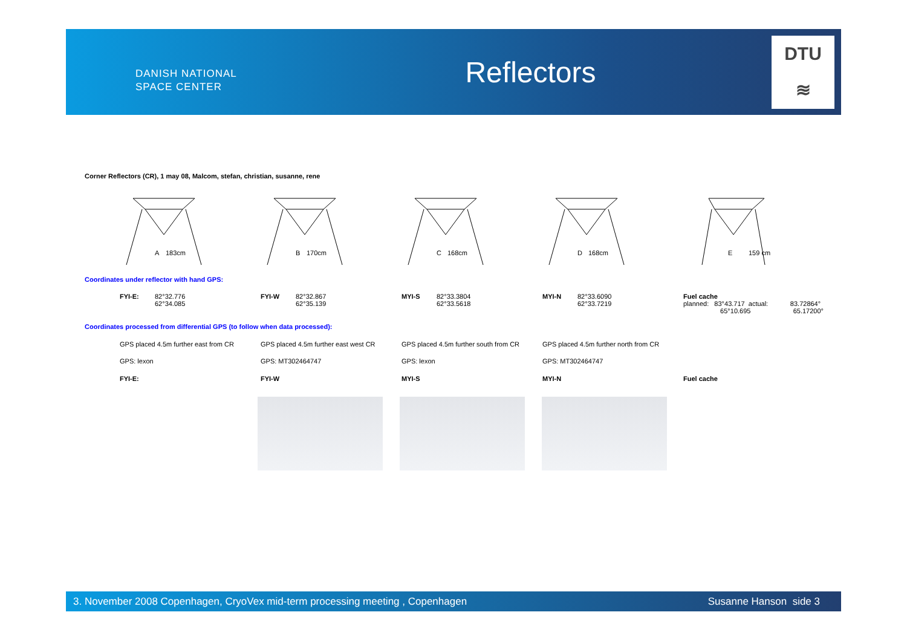DANISH NATIONAL
SPACE CENTER
Reflectors
DTU
≋
Corner Reflectors (CR), 1 may 08, Malcom, stefan, christian, susanne, rene
A
183cm
B
170cm
C
168cm
D
168cm
E
159 cm
Coordinates under reflector with hand GPS:
| FYI-E: | 82°32.776 62°34.085 | FYI-W | 82°32.867 62°35.139 | MYI-S | 82°33.3804 62°33.5618 | MYI-N | 82°33.6090 62°33.7219 | Fuel cache planned: 83°43.717 actual: 83.72864° 65°10.695 65.17200° |
Coordinates processed from differential GPS (to follow when data processed):
| GPS placed 4.5m further east from CR | GPS placed 4.5m further east west CR | GPS placed 4.5m further south from CR | GPS placed 4.5m further north from CR | |
| GPS: lexon | GPS: MT302464747 | GPS: lexon | GPS: MT302464747 | |
| FYI-E: | FYI-W | MYI-S | MYI-N | Fuel cache |
3. November 2008 Copenhagen, CryoVex mid-term processing meeting , Copenhagen Susanne Hanson side 3